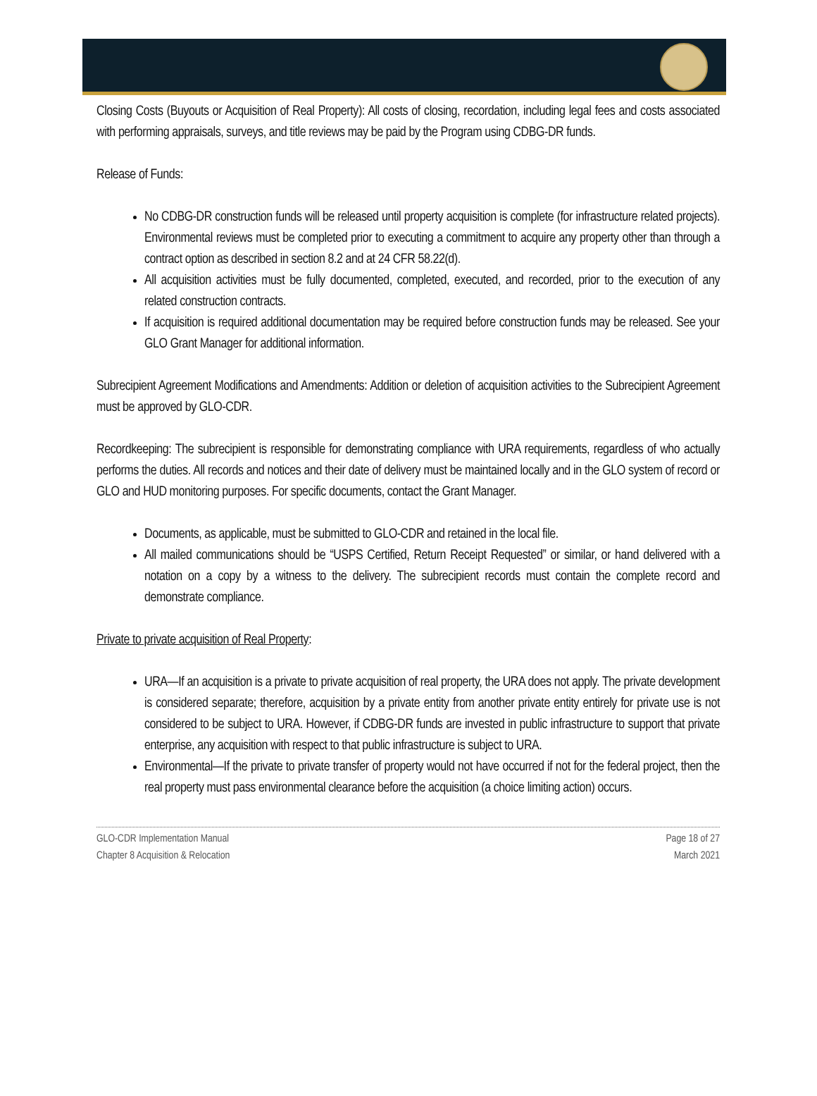Closing Costs (Buyouts or Acquisition of Real Property): All costs of closing, recordation, including legal fees and costs associated with performing appraisals, surveys, and title reviews may be paid by the Program using CDBG-DR funds.
Release of Funds:
No CDBG-DR construction funds will be released until property acquisition is complete (for infrastructure related projects). Environmental reviews must be completed prior to executing a commitment to acquire any property other than through a contract option as described in section 8.2 and at 24 CFR 58.22(d).
All acquisition activities must be fully documented, completed, executed, and recorded, prior to the execution of any related construction contracts.
If acquisition is required additional documentation may be required before construction funds may be released. See your GLO Grant Manager for additional information.
Subrecipient Agreement Modifications and Amendments: Addition or deletion of acquisition activities to the Subrecipient Agreement must be approved by GLO-CDR.
Recordkeeping: The subrecipient is responsible for demonstrating compliance with URA requirements, regardless of who actually performs the duties. All records and notices and their date of delivery must be maintained locally and in the GLO system of record or GLO and HUD monitoring purposes. For specific documents, contact the Grant Manager.
Documents, as applicable, must be submitted to GLO-CDR and retained in the local file.
All mailed communications should be “USPS Certified, Return Receipt Requested” or similar, or hand delivered with a notation on a copy by a witness to the delivery. The subrecipient records must contain the complete record and demonstrate compliance.
Private to private acquisition of Real Property:
URA—If an acquisition is a private to private acquisition of real property, the URA does not apply. The private development is considered separate; therefore, acquisition by a private entity from another private entity entirely for private use is not considered to be subject to URA. However, if CDBG-DR funds are invested in public infrastructure to support that private enterprise, any acquisition with respect to that public infrastructure is subject to URA.
Environmental—If the private to private transfer of property would not have occurred if not for the federal project, then the real property must pass environmental clearance before the acquisition (a choice limiting action) occurs.
GLO-CDR Implementation Manual
Chapter 8 Acquisition & Relocation
Page 18 of 27
March 2021